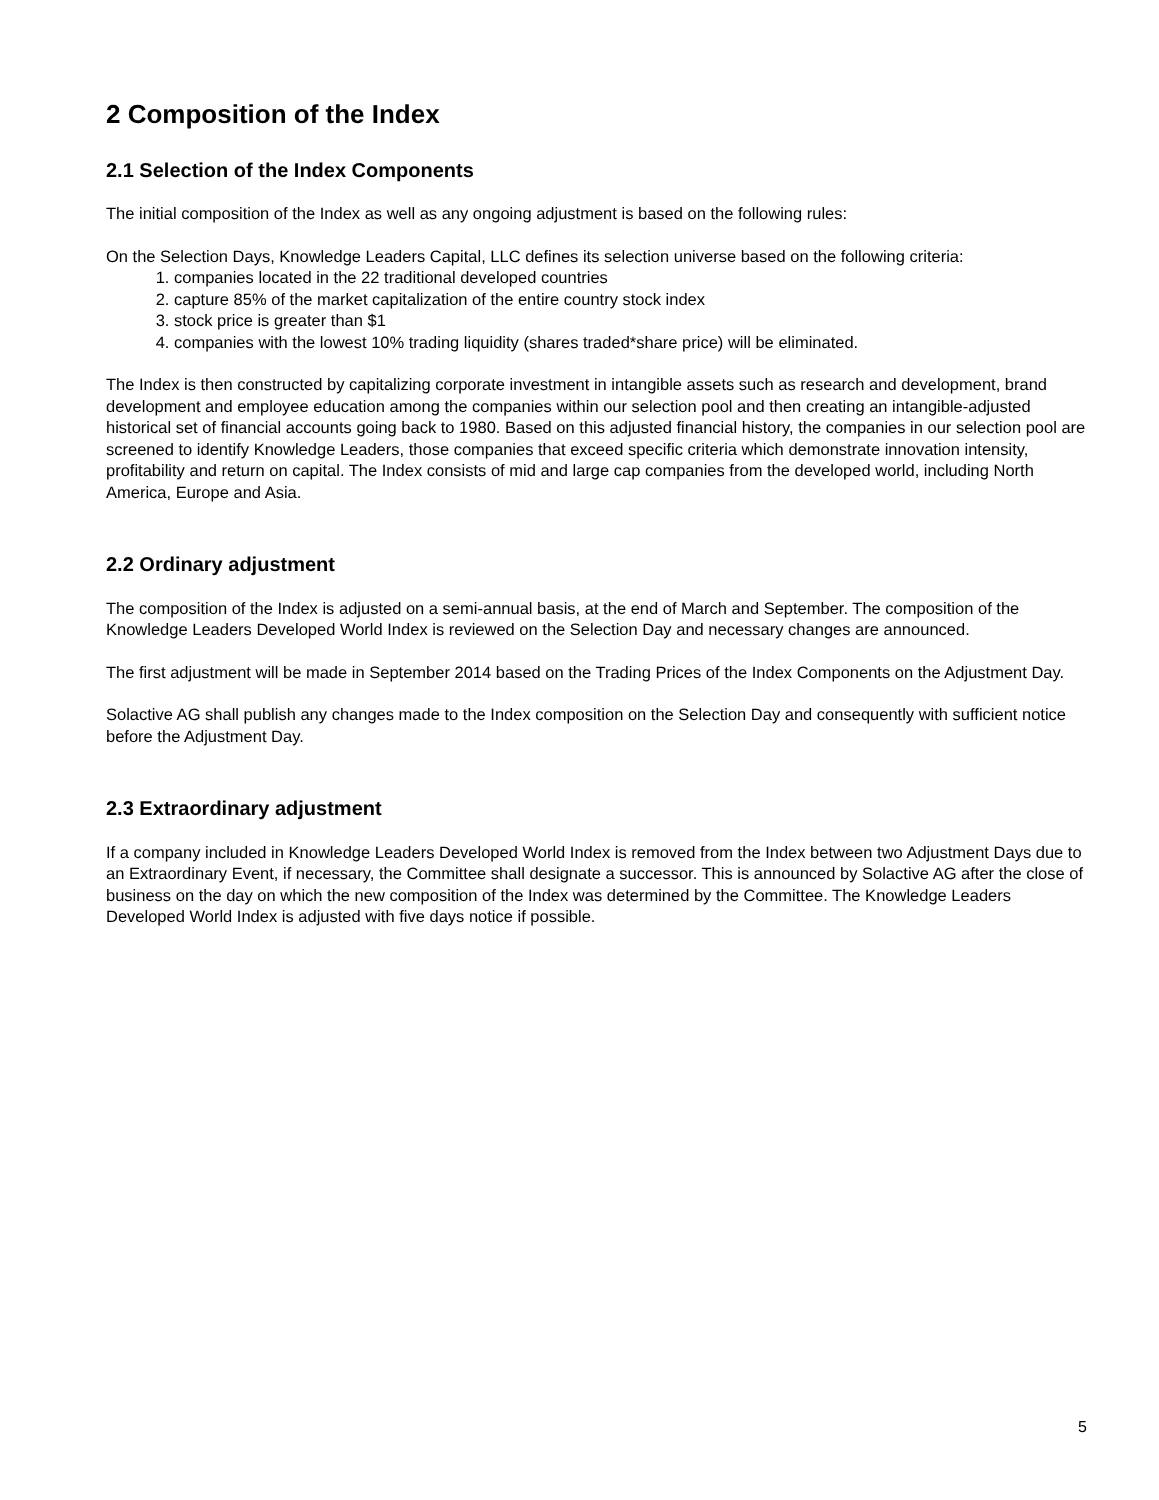2 Composition of the Index
2.1 Selection of the Index Components
The initial composition of the Index as well as any ongoing adjustment is based on the following rules:
On the Selection Days, Knowledge Leaders Capital, LLC defines its selection universe based on the following criteria:
1. companies located in the 22 traditional developed countries
2. capture 85% of the market capitalization of the entire country stock index
3. stock price is greater than $1
4. companies with the lowest 10% trading liquidity (shares traded*share price) will be eliminated.
The Index is then constructed by capitalizing corporate investment in intangible assets such as research and development, brand development and employee education among the companies within our selection pool and then creating an intangible-adjusted historical set of financial accounts going back to 1980. Based on this adjusted financial history, the companies in our selection pool are screened to identify Knowledge Leaders, those companies that exceed specific criteria which demonstrate innovation intensity, profitability and return on capital. The Index consists of mid and large cap companies from the developed world, including North America, Europe and Asia.
2.2 Ordinary adjustment
The composition of the Index is adjusted on a semi-annual basis, at the end of March and September. The composition of the Knowledge Leaders Developed World Index is reviewed on the Selection Day and necessary changes are announced.
The first adjustment will be made in September 2014 based on the Trading Prices of the Index Components on the Adjustment Day.
Solactive AG shall publish any changes made to the Index composition on the Selection Day and consequently with sufficient notice before the Adjustment Day.
2.3 Extraordinary adjustment
If a company included in Knowledge Leaders Developed World Index is removed from the Index between two Adjustment Days due to an Extraordinary Event, if necessary, the Committee shall designate a successor. This is announced by Solactive AG after the close of business on the day on which the new composition of the Index was determined by the Committee. The Knowledge Leaders Developed World Index is adjusted with five days notice if possible.
5